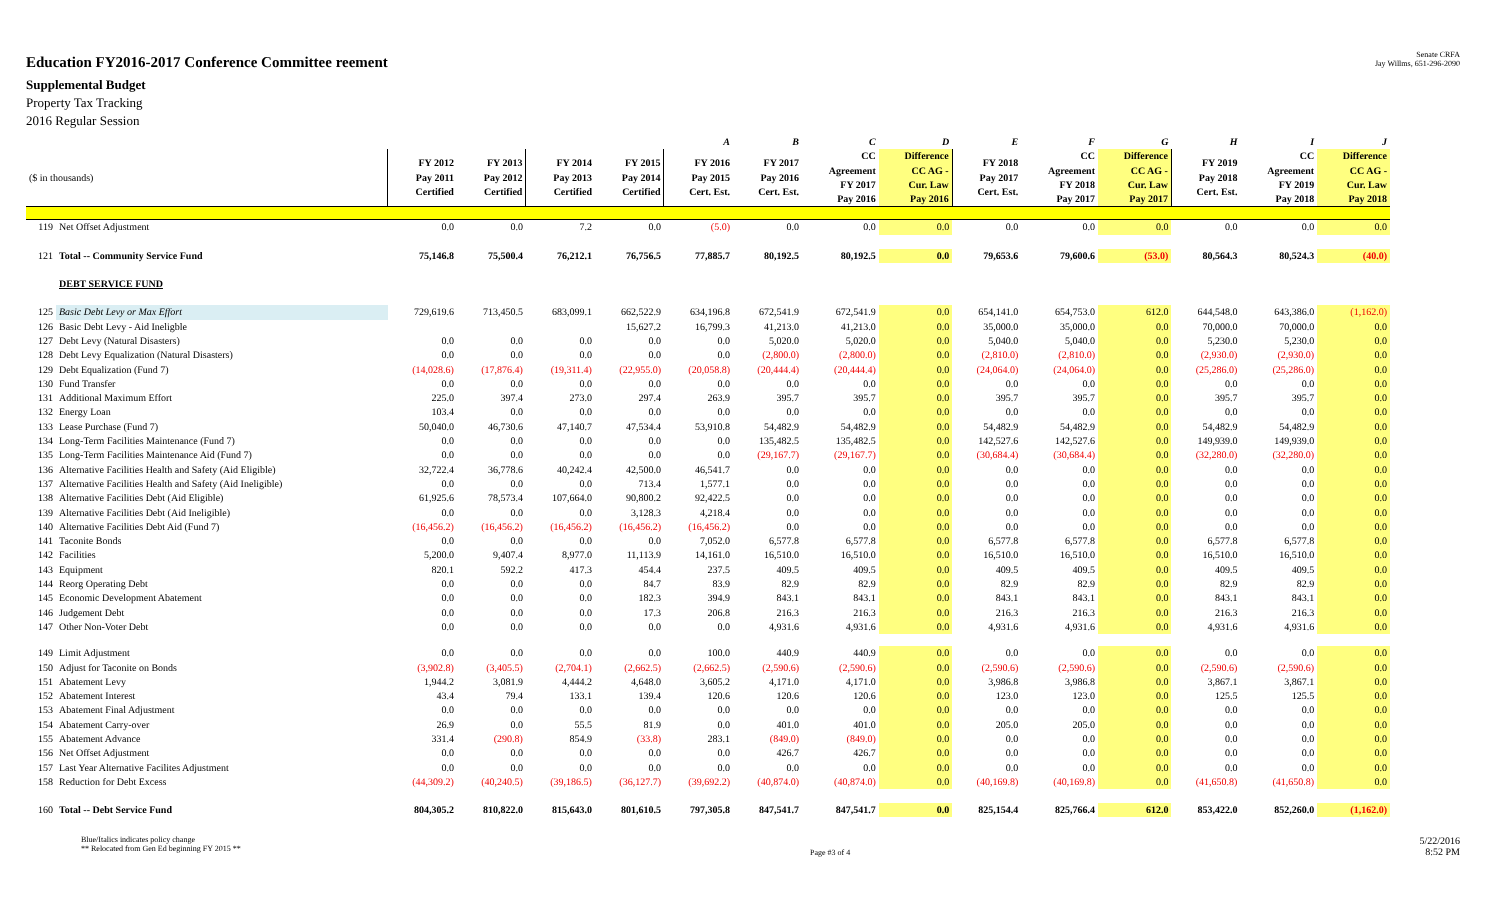Education FY2016-2017 Conference Committee reement
Supplemental Budget
Property Tax Tracking
2016 Regular Session
Senate CRFA
Jay Willms, 651-296-2090
| | | | | | | A | B | C | D | E | F | G | H | I | J |
| --- | --- | --- | --- | --- | --- | --- | --- | --- | --- | --- | --- | --- | --- | --- | --- |
| ($ in thousands) | | FY 2012 Pay 2011 Certified | FY 2013 Pay 2012 Certified | FY 2014 Pay 2013 Certified | FY 2015 Pay 2014 Certified | FY 2016 Pay 2015 Cert. Est. | FY 2017 Pay 2016 Cert. Est. | CC Agreement FY 2017 Pay 2016 | Difference CC AG - Cur. Law Pay 2016 | FY 2018 Pay 2017 Cert. Est. | CC Agreement FY 2018 Pay 2017 | Difference CC AG - Cur. Law Pay 2017 | FY 2019 Pay 2018 Cert. Est. | CC Agreement FY 2019 Pay 2018 | Difference CC AG - Cur. Law Pay 2018 |
| 119 | Net Offset Adjustment | 0.0 | 0.0 | 7.2 | 0.0 | (5.0) | 0.0 | 0.0 | 0.0 | 0.0 | 0.0 | 0.0 | 0.0 | 0.0 | 0.0 |
| 121 | Total -- Community Service Fund | 75,146.8 | 75,500.4 | 76,212.1 | 76,756.5 | 77,885.7 | 80,192.5 | 80,192.5 | 0.0 | 79,653.6 | 79,600.6 | (53.0) | 80,564.3 | 80,524.3 | (40.0) |
| | DEBT SERVICE FUND | | | | | | | | | | | | | | |
| 125 | Basic Debt Levy or Max Effort | 729,619.6 | 713,450.5 | 683,099.1 | 662,522.9 | 634,196.8 | 672,541.9 | 672,541.9 | 0.0 | 654,141.0 | 654,753.0 | 612.0 | 644,548.0 | 643,386.0 | (1,162.0) |
| 126 | Basic Debt Levy - Aid Ineligble | | | | 15,627.2 | 16,799.3 | 41,213.0 | 41,213.0 | 0.0 | 35,000.0 | 35,000.0 | 0.0 | 70,000.0 | 70,000.0 | 0.0 |
| 127 | Debt Levy (Natural Disasters) | 0.0 | 0.0 | 0.0 | 0.0 | 0.0 | 5,020.0 | 5,020.0 | 0.0 | 5,040.0 | 5,040.0 | 0.0 | 5,230.0 | 5,230.0 | 0.0 |
| 128 | Debt Levy Equalization (Natural Disasters) | 0.0 | 0.0 | 0.0 | 0.0 | 0.0 | (2,800.0) | (2,800.0) | 0.0 | (2,810.0) | (2,810.0) | 0.0 | (2,930.0) | (2,930.0) | 0.0 |
| 129 | Debt Equalization (Fund 7) | (14,028.6) | (17,876.4) | (19,311.4) | (22,955.0) | (20,058.8) | (20,444.4) | (20,444.4) | 0.0 | (24,064.0) | (24,064.0) | 0.0 | (25,286.0) | (25,286.0) | 0.0 |
| 130 | Fund Transfer | 0.0 | 0.0 | 0.0 | 0.0 | 0.0 | 0.0 | 0.0 | 0.0 | 0.0 | 0.0 | 0.0 | 0.0 | 0.0 | 0.0 |
| 131 | Additional Maximum Effort | 225.0 | 397.4 | 273.0 | 297.4 | 263.9 | 395.7 | 395.7 | 0.0 | 395.7 | 395.7 | 0.0 | 395.7 | 395.7 | 0.0 |
| 132 | Energy Loan | 103.4 | 0.0 | 0.0 | 0.0 | 0.0 | 0.0 | 0.0 | 0.0 | 0.0 | 0.0 | 0.0 | 0.0 | 0.0 | 0.0 |
| 133 | Lease Purchase (Fund 7) | 50,040.0 | 46,730.6 | 47,140.7 | 47,534.4 | 53,910.8 | 54,482.9 | 54,482.9 | 0.0 | 54,482.9 | 54,482.9 | 0.0 | 54,482.9 | 54,482.9 | 0.0 |
| 134 | Long-Term Facilities Maintenance (Fund 7) | 0.0 | 0.0 | 0.0 | 0.0 | 0.0 | 135,482.5 | 135,482.5 | 0.0 | 142,527.6 | 142,527.6 | 0.0 | 149,939.0 | 149,939.0 | 0.0 |
| 135 | Long-Term Facilities Maintenance Aid (Fund 7) | 0.0 | 0.0 | 0.0 | 0.0 | 0.0 | (29,167.7) | (29,167.7) | 0.0 | (30,684.4) | (30,684.4) | 0.0 | (32,280.0) | (32,280.0) | 0.0 |
| 136 | Alternative Facilities Health and Safety (Aid Eligible) | 32,722.4 | 36,778.6 | 40,242.4 | 42,500.0 | 46,541.7 | 0.0 | 0.0 | 0.0 | 0.0 | 0.0 | 0.0 | 0.0 | 0.0 | 0.0 |
| 137 | Alternative Facilities Health and Safety (Aid Ineligible) | 0.0 | 0.0 | 0.0 | 713.4 | 1,577.1 | 0.0 | 0.0 | 0.0 | 0.0 | 0.0 | 0.0 | 0.0 | 0.0 | 0.0 |
| 138 | Alternative Facilities Debt (Aid Eligible) | 61,925.6 | 78,573.4 | 107,664.0 | 90,800.2 | 92,422.5 | 0.0 | 0.0 | 0.0 | 0.0 | 0.0 | 0.0 | 0.0 | 0.0 | 0.0 |
| 139 | Alternative Facilities Debt (Aid Ineligible) | 0.0 | 0.0 | 0.0 | 3,128.3 | 4,218.4 | 0.0 | 0.0 | 0.0 | 0.0 | 0.0 | 0.0 | 0.0 | 0.0 | 0.0 |
| 140 | Alternative Facilities Debt Aid (Fund 7) | (16,456.2) | (16,456.2) | (16,456.2) | (16,456.2) | (16,456.2) | 0.0 | 0.0 | 0.0 | 0.0 | 0.0 | 0.0 | 0.0 | 0.0 | 0.0 |
| 141 | Taconite Bonds | 0.0 | 0.0 | 0.0 | 0.0 | 7,052.0 | 6,577.8 | 6,577.8 | 0.0 | 6,577.8 | 6,577.8 | 0.0 | 6,577.8 | 6,577.8 | 0.0 |
| 142 | Facilities | 5,200.0 | 9,407.4 | 8,977.0 | 11,113.9 | 14,161.0 | 16,510.0 | 16,510.0 | 0.0 | 16,510.0 | 16,510.0 | 0.0 | 16,510.0 | 16,510.0 | 0.0 |
| 143 | Equipment | 820.1 | 592.2 | 417.3 | 454.4 | 237.5 | 409.5 | 409.5 | 0.0 | 409.5 | 409.5 | 0.0 | 409.5 | 409.5 | 0.0 |
| 144 | Reorg Operating Debt | 0.0 | 0.0 | 0.0 | 84.7 | 83.9 | 82.9 | 82.9 | 0.0 | 82.9 | 82.9 | 0.0 | 82.9 | 82.9 | 0.0 |
| 145 | Economic Development Abatement | 0.0 | 0.0 | 0.0 | 182.3 | 394.9 | 843.1 | 843.1 | 0.0 | 843.1 | 843.1 | 0.0 | 843.1 | 843.1 | 0.0 |
| 146 | Judgement Debt | 0.0 | 0.0 | 0.0 | 17.3 | 206.8 | 216.3 | 216.3 | 0.0 | 216.3 | 216.3 | 0.0 | 216.3 | 216.3 | 0.0 |
| 147 | Other Non-Voter Debt | 0.0 | 0.0 | 0.0 | 0.0 | 0.0 | 4,931.6 | 4,931.6 | 0.0 | 4,931.6 | 4,931.6 | 0.0 | 4,931.6 | 4,931.6 | 0.0 |
| 149 | Limit Adjustment | 0.0 | 0.0 | 0.0 | 0.0 | 100.0 | 440.9 | 440.9 | 0.0 | 0.0 | 0.0 | 0.0 | 0.0 | 0.0 | 0.0 |
| 150 | Adjust for Taconite on Bonds | (3,902.8) | (3,405.5) | (2,704.1) | (2,662.5) | (2,662.5) | (2,590.6) | (2,590.6) | 0.0 | (2,590.6) | (2,590.6) | 0.0 | (2,590.6) | (2,590.6) | 0.0 |
| 151 | Abatement Levy | 1,944.2 | 3,081.9 | 4,444.2 | 4,648.0 | 3,605.2 | 4,171.0 | 4,171.0 | 0.0 | 3,986.8 | 3,986.8 | 0.0 | 3,867.1 | 3,867.1 | 0.0 |
| 152 | Abatement Interest | 43.4 | 79.4 | 133.1 | 139.4 | 120.6 | 120.6 | 120.6 | 0.0 | 123.0 | 123.0 | 0.0 | 125.5 | 125.5 | 0.0 |
| 153 | Abatement Final Adjustment | 0.0 | 0.0 | 0.0 | 0.0 | 0.0 | 0.0 | 0.0 | 0.0 | 0.0 | 0.0 | 0.0 | 0.0 | 0.0 | 0.0 |
| 154 | Abatement Carry-over | 26.9 | 0.0 | 55.5 | 81.9 | 0.0 | 401.0 | 401.0 | 0.0 | 205.0 | 205.0 | 0.0 | 0.0 | 0.0 | 0.0 |
| 155 | Abatement Advance | 331.4 | (290.8) | 854.9 | (33.8) | 283.1 | (849.0) | (849.0) | 0.0 | 0.0 | 0.0 | 0.0 | 0.0 | 0.0 | 0.0 |
| 156 | Net Offset Adjustment | 0.0 | 0.0 | 0.0 | 0.0 | 0.0 | 426.7 | 426.7 | 0.0 | 0.0 | 0.0 | 0.0 | 0.0 | 0.0 | 0.0 |
| 157 | Last Year Alternative Facilites Adjustment | 0.0 | 0.0 | 0.0 | 0.0 | 0.0 | 0.0 | 0.0 | 0.0 | 0.0 | 0.0 | 0.0 | 0.0 | 0.0 | 0.0 |
| 158 | Reduction for Debt Excess | (44,309.2) | (40,240.5) | (39,186.5) | (36,127.7) | (39,692.2) | (40,874.0) | (40,874.0) | 0.0 | (40,169.8) | (40,169.8) | 0.0 | (41,650.8) | (41,650.8) | 0.0 |
| 160 | Total -- Debt Service Fund | 804,305.2 | 810,822.0 | 815,643.0 | 801,610.5 | 797,305.8 | 847,541.7 | 847,541.7 | 0.0 | 825,154.4 | 825,766.4 | 612.0 | 853,422.0 | 852,260.0 | (1,162.0) |
Blue/Italics indicates policy change
** Relocated from Gen Ed beginning FY 2015 **
Page #3 of 4
5/22/2016
8:52 PM